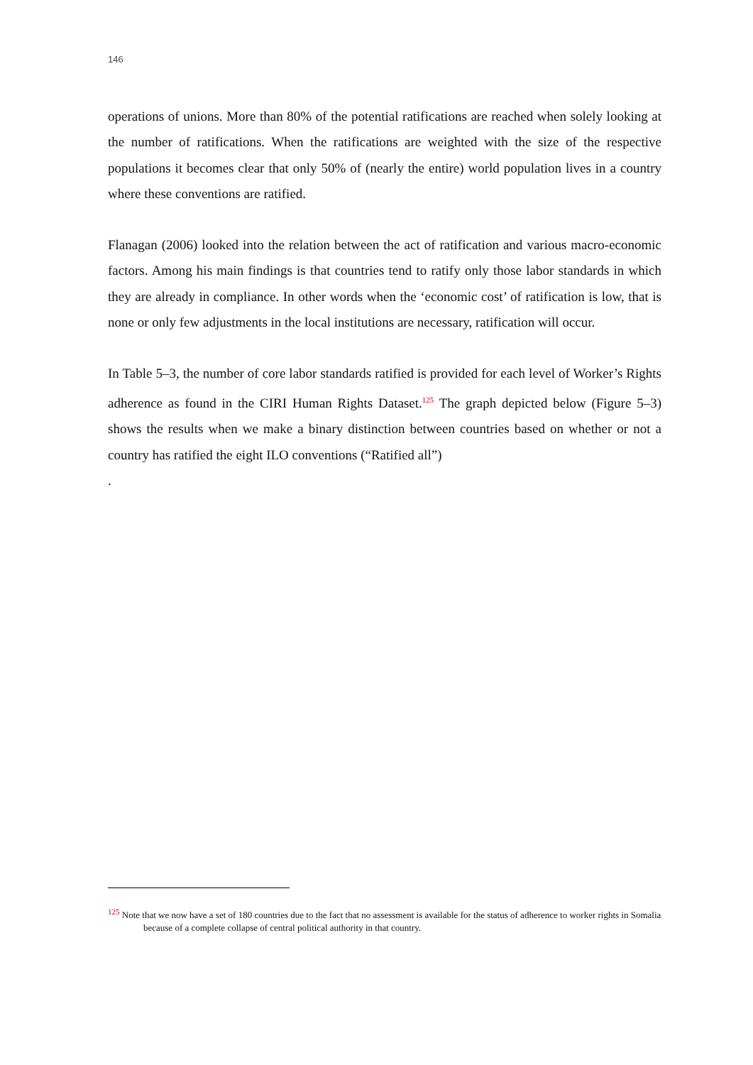146
operations of unions. More than 80% of the potential ratifications are reached when solely looking at the number of ratifications. When the ratifications are weighted with the size of the respective populations it becomes clear that only 50% of (nearly the entire) world population lives in a country where these conventions are ratified.
Flanagan (2006) looked into the relation between the act of ratification and various macro-economic factors. Among his main findings is that countries tend to ratify only those labor standards in which they are already in compliance. In other words when the ‘economic cost’ of ratification is low, that is none or only few adjustments in the local institutions are necessary, ratification will occur.
In Table 5–3, the number of core labor standards ratified is provided for each level of Worker’s Rights adherence as found in the CIRI Human Rights Dataset.<sup>125</sup> The graph depicted below (Figure 5–3) shows the results when we make a binary distinction between countries based on whether or not a country has ratified the eight ILO conventions (“Ratified all”)
.
<sup>125</sup> Note that we now have a set of 180 countries due to the fact that no assessment is available for the status of adherence to worker rights in Somalia because of a complete collapse of central political authority in that country.